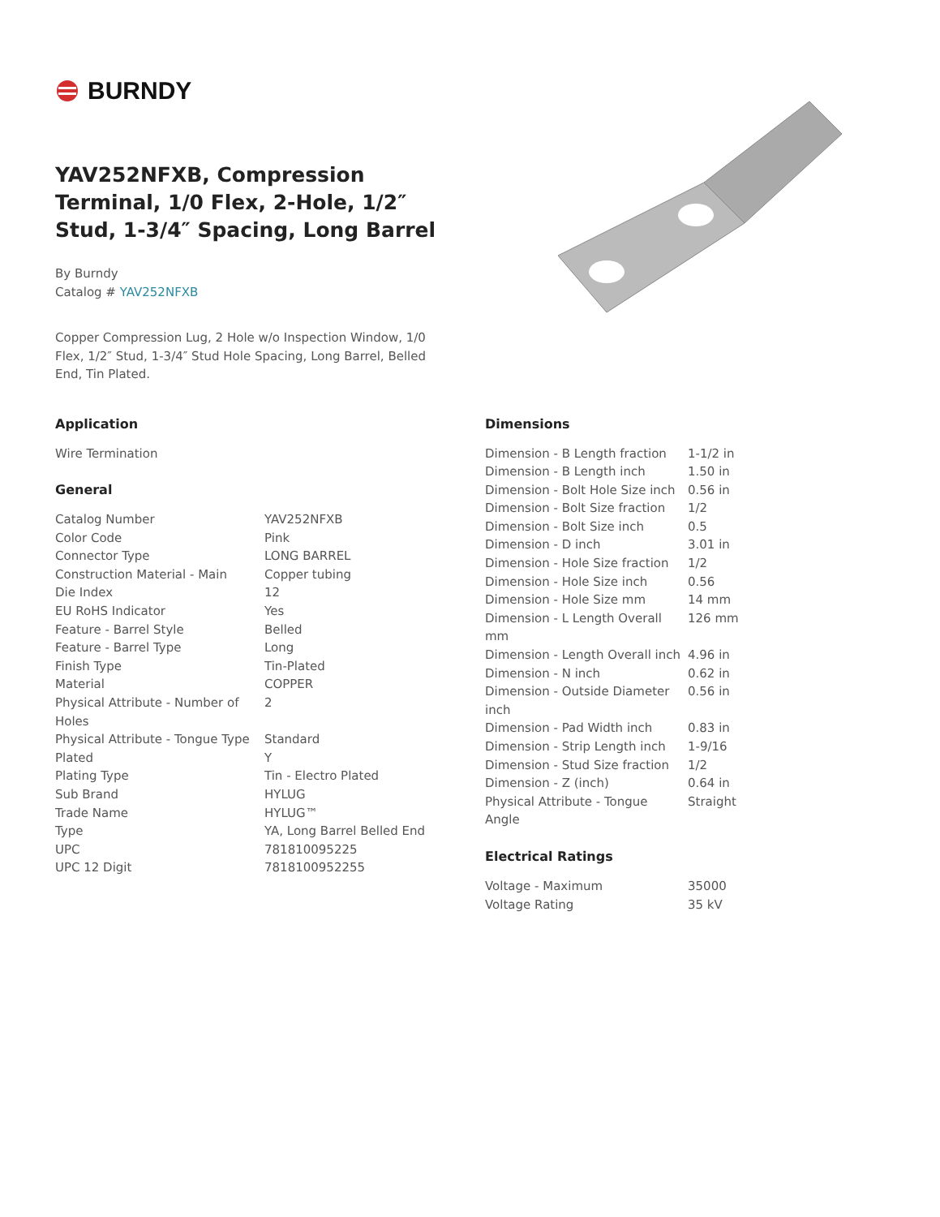BURNDY
YAV252NFXB, Compression Terminal, 1/0 Flex, 2-Hole, 1/2″ Stud, 1-3/4″ Spacing, Long Barrel
By Burndy
Catalog # YAV252NFXB
Copper Compression Lug, 2 Hole w/o Inspection Window, 1/0 Flex, 1/2″ Stud, 1-3/4″ Stud Hole Spacing, Long Barrel, Belled End, Tin Plated.
Application
Wire Termination
General
| Catalog Number | YAV252NFXB |
| Color Code | Pink |
| Connector Type | LONG BARREL |
| Construction Material - Main | Copper tubing |
| Die Index | 12 |
| EU RoHS Indicator | Yes |
| Feature - Barrel Style | Belled |
| Feature - Barrel Type | Long |
| Finish Type | Tin-Plated |
| Material | COPPER |
| Physical Attribute - Number of Holes | 2 |
| Physical Attribute - Tongue Type | Standard |
| Plated | Y |
| Plating Type | Tin - Electro Plated |
| Sub Brand | HYLUG |
| Trade Name | HYLUG™ |
| Type | YA, Long Barrel Belled End |
| UPC | 781810095225 |
| UPC 12 Digit | 7818100952255 |
Dimensions
| Dimension - B Length fraction | 1-1/2 in |
| Dimension - B Length inch | 1.50 in |
| Dimension - Bolt Hole Size inch | 0.56 in |
| Dimension - Bolt Size fraction | 1/2 |
| Dimension - Bolt Size inch | 0.5 |
| Dimension - D inch | 3.01 in |
| Dimension - Hole Size fraction | 1/2 |
| Dimension - Hole Size inch | 0.56 |
| Dimension - Hole Size mm | 14 mm |
| Dimension - L Length Overall mm | 126 mm |
| Dimension - Length Overall inch | 4.96 in |
| Dimension - N inch | 0.62 in |
| Dimension - Outside Diameter inch | 0.56 in |
| Dimension - Pad Width inch | 0.83 in |
| Dimension - Strip Length inch | 1-9/16 |
| Dimension - Stud Size fraction | 1/2 |
| Dimension - Z (inch) | 0.64 in |
| Physical Attribute - Tongue Angle | Straight |
Electrical Ratings
| Voltage - Maximum | 35000 |
| Voltage Rating | 35 kV |